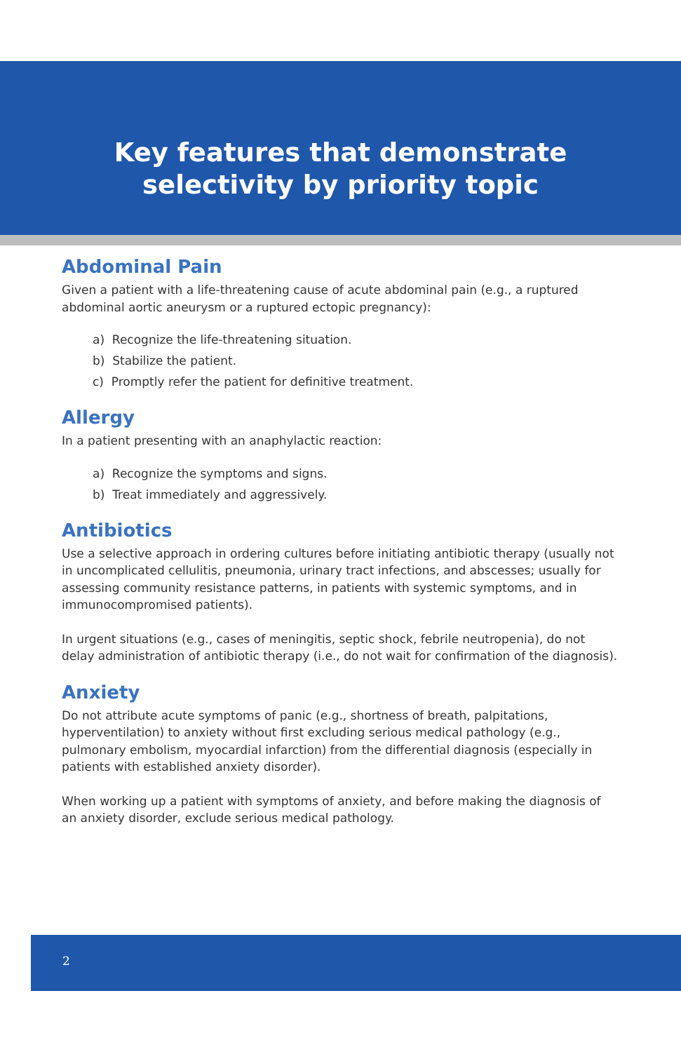Key features that demonstrate
selectivity by priority topic
Abdominal Pain
Given a patient with a life-threatening cause of acute abdominal pain (e.g., a ruptured abdominal aortic aneurysm or a ruptured ectopic pregnancy):
a) Recognize the life-threatening situation.
b) Stabilize the patient.
c) Promptly refer the patient for definitive treatment.
Allergy
In a patient presenting with an anaphylactic reaction:
a) Recognize the symptoms and signs.
b) Treat immediately and aggressively.
Antibiotics
Use a selective approach in ordering cultures before initiating antibiotic therapy (usually not in uncomplicated cellulitis, pneumonia, urinary tract infections, and abscesses; usually for assessing community resistance patterns, in patients with systemic symptoms, and in immunocompromised patients).
In urgent situations (e.g., cases of meningitis, septic shock, febrile neutropenia), do not delay administration of antibiotic therapy (i.e., do not wait for confirmation of the diagnosis).
Anxiety
Do not attribute acute symptoms of panic (e.g., shortness of breath, palpitations, hyperventilation) to anxiety without first excluding serious medical pathology (e.g., pulmonary embolism, myocardial infarction) from the differential diagnosis (especially in patients with established anxiety disorder).
When working up a patient with symptoms of anxiety, and before making the diagnosis of an anxiety disorder, exclude serious medical pathology.
2